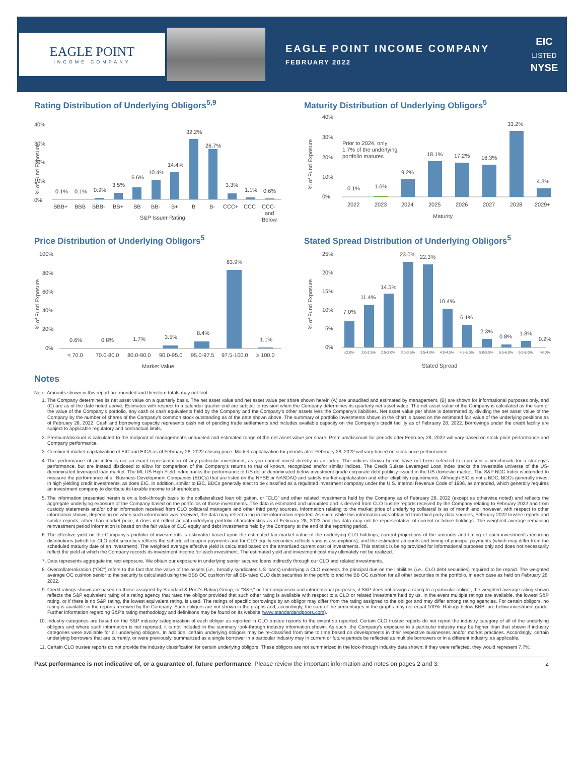EAGLE POINT
INCOME COMPANY
EAGLE POINT INCOME COMPANY
FEBRUARY 2022
EIC
LISTED
NYSE
Rating Distribution of Underlying Obligors<sup>5,9</sup>
40%
30%
20%
10%
0%
% of Fund Exposure
0.1%
0.1%
0.9%
3.5%
6.6%
10.4%
14.4%
32.2%
26.7%
3.3%
1.1%
0.6%
BBB+
BBB
BBB-
BB+
BB
BB-
B+
B
B-
CCC+
CCC
CCC-
and
Below
S&P Issuer Rating
Maturity Distribution of Underlying Obligors<sup>5</sup>
40%
30%
20%
10%
0%
% of Fund Exposure
Prior to 2024, only
1.7% of the underlying
portfolio matures
0.1%
1.6%
9.2%
18.1%
17.2%
16.3%
33.2%
4.3%
2022
2023
2024
2025
2026
2027
2028
2029+
Maturity
Price Distribution of Underlying Obligors<sup>5</sup>
100%
80%
60%
40%
20%
0%
% of Fund Exposure
0.6%
0.8%
1.7%
3.5%
8.4%
83.9%
1.1%
< 70.0
70.0-80.0
80.0-90.0
90.0-95.0
95.0-97.5
97.5-100.0
≥ 100.0
Market Value
Stated Spread Distribution of Underlying Obligors<sup>5</sup>
25%
20%
15%
10%
5%
0%
% of Fund Exposure
7.0%
11.4%
14.5%
23.0%
22.3%
10.4%
6.1%
2.3%
0.8%
1.8%
0.2%
≤2.0%
2.0-2.5%
2.5-3.0%
3.0-3.5%
3.5-4.0%
4.0-4.5%
4.5-5.0%
5.0-5.5%
5.5-6.0%
6.0-8.0%
>8.0%
Stated Spread
Notes
Note: Amounts shown in this report are rounded and therefore totals may not foot.
1. The Company determines its net asset value on a quarterly basis. The net asset value and net asset value per share shown herein (A) are unaudited and estimated by management, (B) are shown for informational purposes only, and (C) are as of the date noted above. Estimates with respect to a calendar quarter end are subject to revision when the Company determines its quarterly net asset value. The net asset value of the Company is calculated as the sum of the value of the Company's portfolio, any cash or cash equivalents held by the Company and the Company's other assets less the Company's liabilities. Net asset value per share is determined by dividing the net asset value of the Company by the number of shares of the Company's common stock outstanding as of the date shown above. The summary of portfolio investments shown in the chart is based on the estimated fair value of the underlying positions as of February 28, 2022. Cash and borrowing capacity represents cash net of pending trade settlements and includes available capacity on the Company's credit facility as of February 28, 2022. Borrowings under the credit facility are subject to applicable regulatory and contractual limits.
2. Premium/discount is calculated to the midpoint of management's unaudited and estimated range of the net asset value per share. Premium/discount for periods after February 28, 2022 will vary based on stock price performance and Company performance.
3. Combined market capitalization of EIC and EICA as of February 28, 2022 closing price. Market capitalization for periods after February 28, 2022 will vary based on stock price performance.
4. The performance of an index is not an exact representation of any particular investment, as you cannot invest directly in an index. The indices shown herein have not been selected to represent a benchmark for a strategy's performance, but are instead disclosed to allow for comparison of the Company's returns to that of known, recognized and/or similar indices. The Credit Suisse Leveraged Loan Index tracks the investable universe of the US-denominated leveraged loan market. The ML US High Yield Index tracks the performance of US dollar denominated below investment grade corporate debt publicly issued in the US domestic market. The S&P BDC Index is intended to measure the performance of all Business Development Companies (BDCs) that are listed on the NYSE or NASDAQ and satisfy market capitalization and other eligibility requirements. Although EIC is not a BDC, BDCs generally invest in high yielding credit investments, as does EIC. In addition, similar to EIC, BDCs generally elect to be classified as a regulated investment company under the U.S. Internal Revenue Code of 1986, as amended, which generally requires an investment company to distribute its taxable income to shareholders.
5. The information presented herein is on a look-through basis to the collateralized loan obligation, or "CLO" and other related investments held by the Company as of February 28, 2022 (except as otherwise noted) and reflects the aggregate underlying exposure of the Company based on the portfolios of those investments. The data is estimated and unaudited and is derived from CLO trustee reports received by the Company relating to February 2022 and from custody statements and/or other information received from CLO collateral managers and other third party sources. Information relating to the market price of underlying collateral is as of month end; however, with respect to other information shown, depending on when such information was received, the data may reflect a lag in the information reported. As such, while this information was obtained from third party data sources, February 2022 trustee reports and similar reports, other than market price, it does not reflect actual underlying portfolio characteristics as of February 28, 2022 and this data may not be representative of current or future holdings. The weighted average remaining reinvestment period information is based on the fair value of CLO equity and debt investments held by the Company at the end of the reporting period.
6. The effective yield on the Company's portfolio of investments is estimated based upon the estimated fair market value of the underlying CLO holdings, current projections of the amounts and timing of each investment's recurring distributions (which for CLO debt securities reflects the scheduled coupon payments and for CLO equity securities reflects various assumptions), and the estimated amounts and timing of principal payments (which may differ from the scheduled maturity date of an investment). The weighted average effective yield is calculated based on the amortized current cost of investments. This statistic is being provided for informational purposes only and does not necessarily reflect the yield at which the Company records its investment income for each investment. The estimated yield and investment cost may ultimately not be realized.
7. Data represents aggregate indirect exposure. We obtain our exposure in underlying senior secured loans indirectly through our CLO and related investments.
8. Overcollateralization ("OC") refers to the fact that the value of the assets (i.e., broadly syndicated US loans) underlying a CLO exceeds the principal due on the liabilities (i.e., CLO debt securities) required to be repaid. The weighted average OC cushion senior to the security is calculated using the BBB OC cushion for all BB-rated CLO debt securities in the portfolio and the BB OC cushion for all other securities in the portfolio, in each case as held on February 28, 2022.
9. Credit ratings shown are based on those assigned by Standard & Poor's Rating Group, or "S&P," or, for comparison and informational purposes, if S&P does not assign a rating to a particular obligor, the weighted average rating shown reflects the S&P equivalent rating of a rating agency that rated the obligor provided that such other rating is available with respect to a CLO or related investment held by us. In the event multiple ratings are available, the lowest S&P rating, or if there is no S&P rating, the lowest equivalent rating, is used. The ratings of specific borrowings by an obligor may differ from the rating assigned to the obligor and may differ among rating agencies. For certain obligors, no rating is available in the reports received by the Company. Such obligors are not shown in the graphs and, accordingly, the sum of the percentages in the graphs may not equal 100%. Ratings below BBB- are below investment grade. Further information regarding S&P's rating methodology and definitions may be found on its website (www.standardandpoors.com).
10. Industry categories are based on the S&P industry categorization of each obligor as reported in CLO trustee reports to the extent so reported. Certain CLO trustee reports do not report the industry category of all of the underlying obligors and where such information is not reported, it is not included in the summary look-through industry information shown. As such, the Company's exposure to a particular industry may be higher than that shown if industry categories were available for all underlying obligors. In addition, certain underlying obligors may be re-classified from time to time based on developments in their respective businesses and/or market practices. Accordingly, certain underlying borrowers that are currently, or were previously, summarized as a single borrower in a particular industry may in current or future periods be reflected as multiple borrowers or in a different industry, as applicable.
11. Certain CLO trustee reports do not provide the industry classification for certain underlying obligors. These obligors are not summarized in the look-through industry data shown; if they were reflected, they would represent 7.7%.
Past performance is not indicative of, or a guarantee of, future performance. Please review the important information and notes on pages 2 and 3. 2